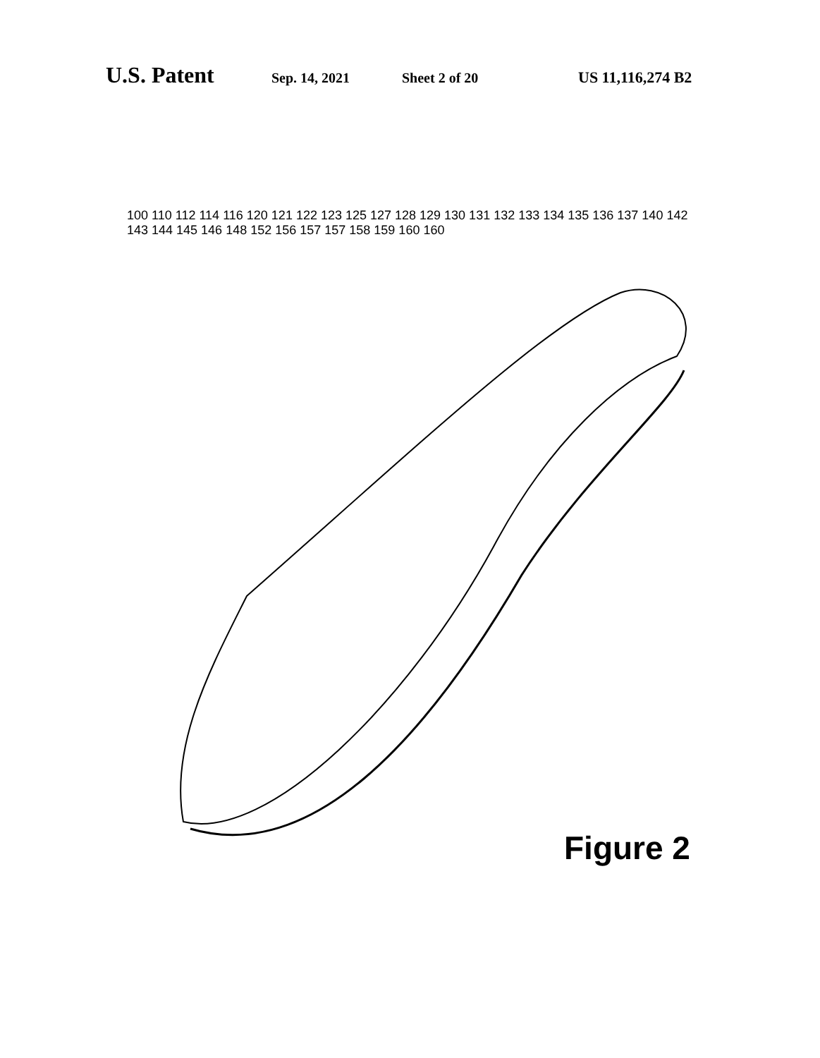U.S. Patent Sep. 14, 2021 Sheet 2 of 20 US 11,116,274 B2
100 110 112 114 116 120 121 122 123 125 127 128 129 130 131 132 133 134 135 136 137 140 142 143 144 145 146 148 152 156 157 157 158 159 160 160
Figure 2